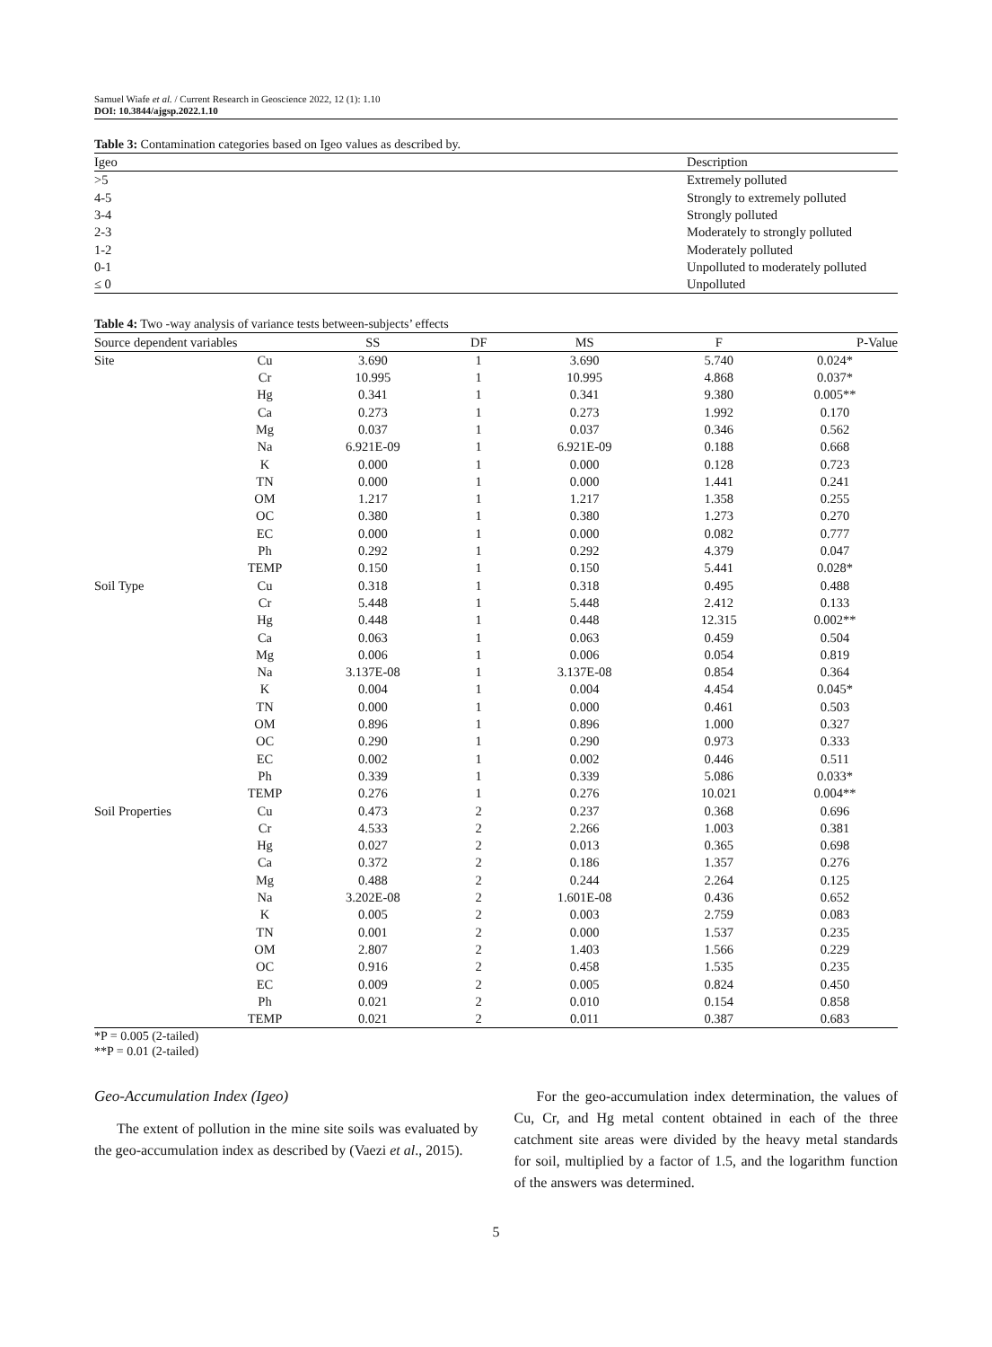Samuel Wiafe et al. / Current Research in Geoscience 2022, 12 (1): 1.10
DOI: 10.3844/ajgsp.2022.1.10
Table 3: Contamination categories based on Igeo values as described by.
| Igeo | Description |
| --- | --- |
| >5 | Extremely polluted |
| 4-5 | Strongly to extremely polluted |
| 3-4 | Strongly polluted |
| 2-3 | Moderately to strongly polluted |
| 1-2 | Moderately polluted |
| 0-1 | Unpolluted to moderately polluted |
| ≤ 0 | Unpolluted |
Table 4: Two -way analysis of variance tests between-subjects’ effects
| Source dependent variables | | SS | DF | MS | F | P-Value |
| --- | --- | --- | --- | --- | --- | --- |
| Site | Cu | 3.690 | 1 | 3.690 | 5.740 | 0.024* |
| | Cr | 10.995 | 1 | 10.995 | 4.868 | 0.037* |
| | Hg | 0.341 | 1 | 0.341 | 9.380 | 0.005** |
| | Ca | 0.273 | 1 | 0.273 | 1.992 | 0.170 |
| | Mg | 0.037 | 1 | 0.037 | 0.346 | 0.562 |
| | Na | 6.921E-09 | 1 | 6.921E-09 | 0.188 | 0.668 |
| | K | 0.000 | 1 | 0.000 | 0.128 | 0.723 |
| | TN | 0.000 | 1 | 0.000 | 1.441 | 0.241 |
| | OM | 1.217 | 1 | 1.217 | 1.358 | 0.255 |
| | OC | 0.380 | 1 | 0.380 | 1.273 | 0.270 |
| | EC | 0.000 | 1 | 0.000 | 0.082 | 0.777 |
| | Ph | 0.292 | 1 | 0.292 | 4.379 | 0.047 |
| | TEMP | 0.150 | 1 | 0.150 | 5.441 | 0.028* |
| Soil Type | Cu | 0.318 | 1 | 0.318 | 0.495 | 0.488 |
| | Cr | 5.448 | 1 | 5.448 | 2.412 | 0.133 |
| | Hg | 0.448 | 1 | 0.448 | 12.315 | 0.002** |
| | Ca | 0.063 | 1 | 0.063 | 0.459 | 0.504 |
| | Mg | 0.006 | 1 | 0.006 | 0.054 | 0.819 |
| | Na | 3.137E-08 | 1 | 3.137E-08 | 0.854 | 0.364 |
| | K | 0.004 | 1 | 0.004 | 4.454 | 0.045* |
| | TN | 0.000 | 1 | 0.000 | 0.461 | 0.503 |
| | OM | 0.896 | 1 | 0.896 | 1.000 | 0.327 |
| | OC | 0.290 | 1 | 0.290 | 0.973 | 0.333 |
| | EC | 0.002 | 1 | 0.002 | 0.446 | 0.511 |
| | Ph | 0.339 | 1 | 0.339 | 5.086 | 0.033* |
| | TEMP | 0.276 | 1 | 0.276 | 10.021 | 0.004** |
| Soil Properties | Cu | 0.473 | 2 | 0.237 | 0.368 | 0.696 |
| | Cr | 4.533 | 2 | 2.266 | 1.003 | 0.381 |
| | Hg | 0.027 | 2 | 0.013 | 0.365 | 0.698 |
| | Ca | 0.372 | 2 | 0.186 | 1.357 | 0.276 |
| | Mg | 0.488 | 2 | 0.244 | 2.264 | 0.125 |
| | Na | 3.202E-08 | 2 | 1.601E-08 | 0.436 | 0.652 |
| | K | 0.005 | 2 | 0.003 | 2.759 | 0.083 |
| | TN | 0.001 | 2 | 0.000 | 1.537 | 0.235 |
| | OM | 2.807 | 2 | 1.403 | 1.566 | 0.229 |
| | OC | 0.916 | 2 | 0.458 | 1.535 | 0.235 |
| | EC | 0.009 | 2 | 0.005 | 0.824 | 0.450 |
| | Ph | 0.021 | 2 | 0.010 | 0.154 | 0.858 |
| | TEMP | 0.021 | 2 | 0.011 | 0.387 | 0.683 |
*P = 0.005 (2-tailed)
**P = 0.01 (2-tailed)
Geo-Accumulation Index (Igeo)
The extent of pollution in the mine site soils was evaluated by the geo-accumulation index as described by (Vaezi et al., 2015).
For the geo-accumulation index determination, the values of Cu, Cr, and Hg metal content obtained in each of the three catchment site areas were divided by the heavy metal standards for soil, multiplied by a factor of 1.5, and the logarithm function of the answers was determined.
5